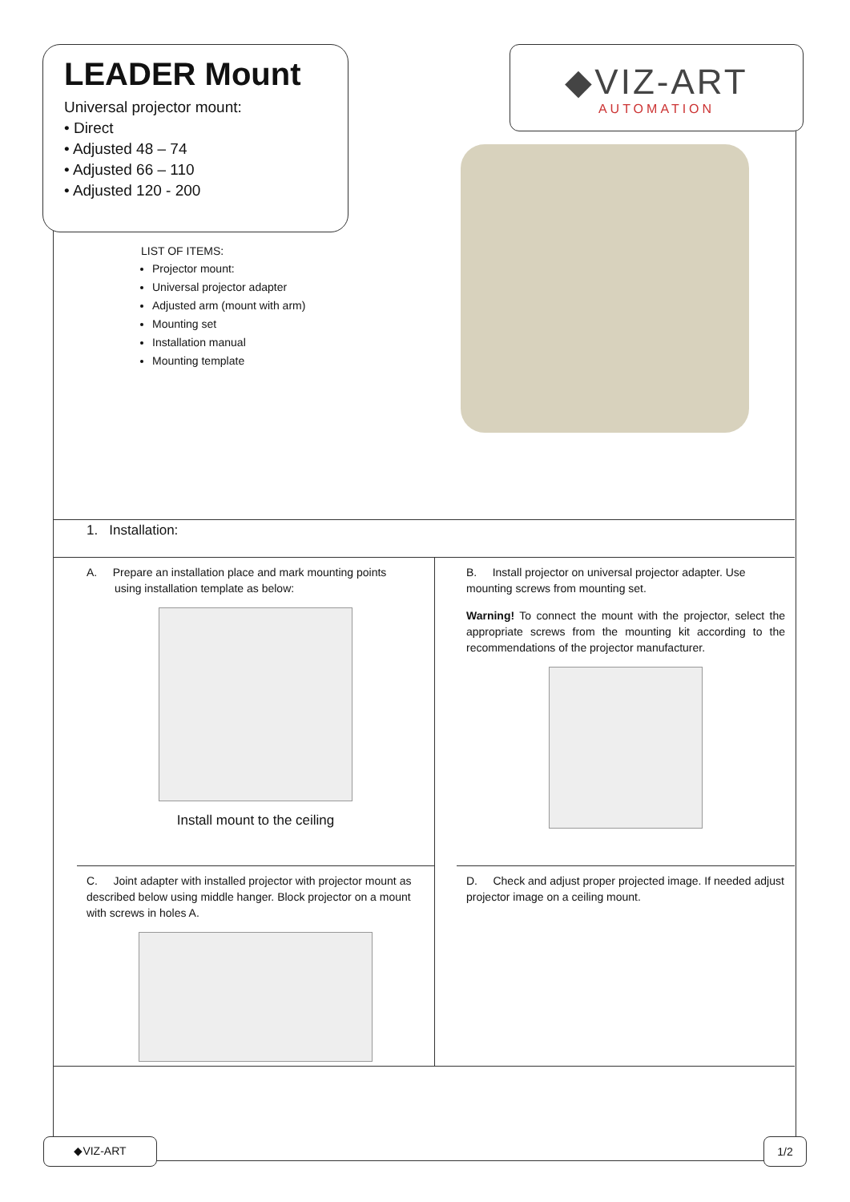LEADER Mount
Universal projector mount:
• Direct
• Adjusted 48 – 74
• Adjusted 66 – 110
• Adjusted 120 - 200
◆VIZ-ART
AUTOMATION
LIST OF ITEMS:
Projector mount:
Universal projector adapter
Adjusted arm (mount with arm)
Mounting set
Installation manual
Mounting template
1. Installation:
A. Prepare an installation place and mark mounting points
using installation template as below:
Install mount to the ceiling
B. Install projector on universal projector adapter. Use mounting screws from mounting set.
Warning! To connect the mount with the projector, select the appropriate screws from the mounting kit according to the recommendations of the projector manufacturer.
C. Joint adapter with installed projector with projector mount as described below using middle hanger. Block projector on a mount with screws in holes A.
D. Check and adjust proper projected image. If needed adjust projector image on a ceiling mount.
◆VIZ-ART 1/2